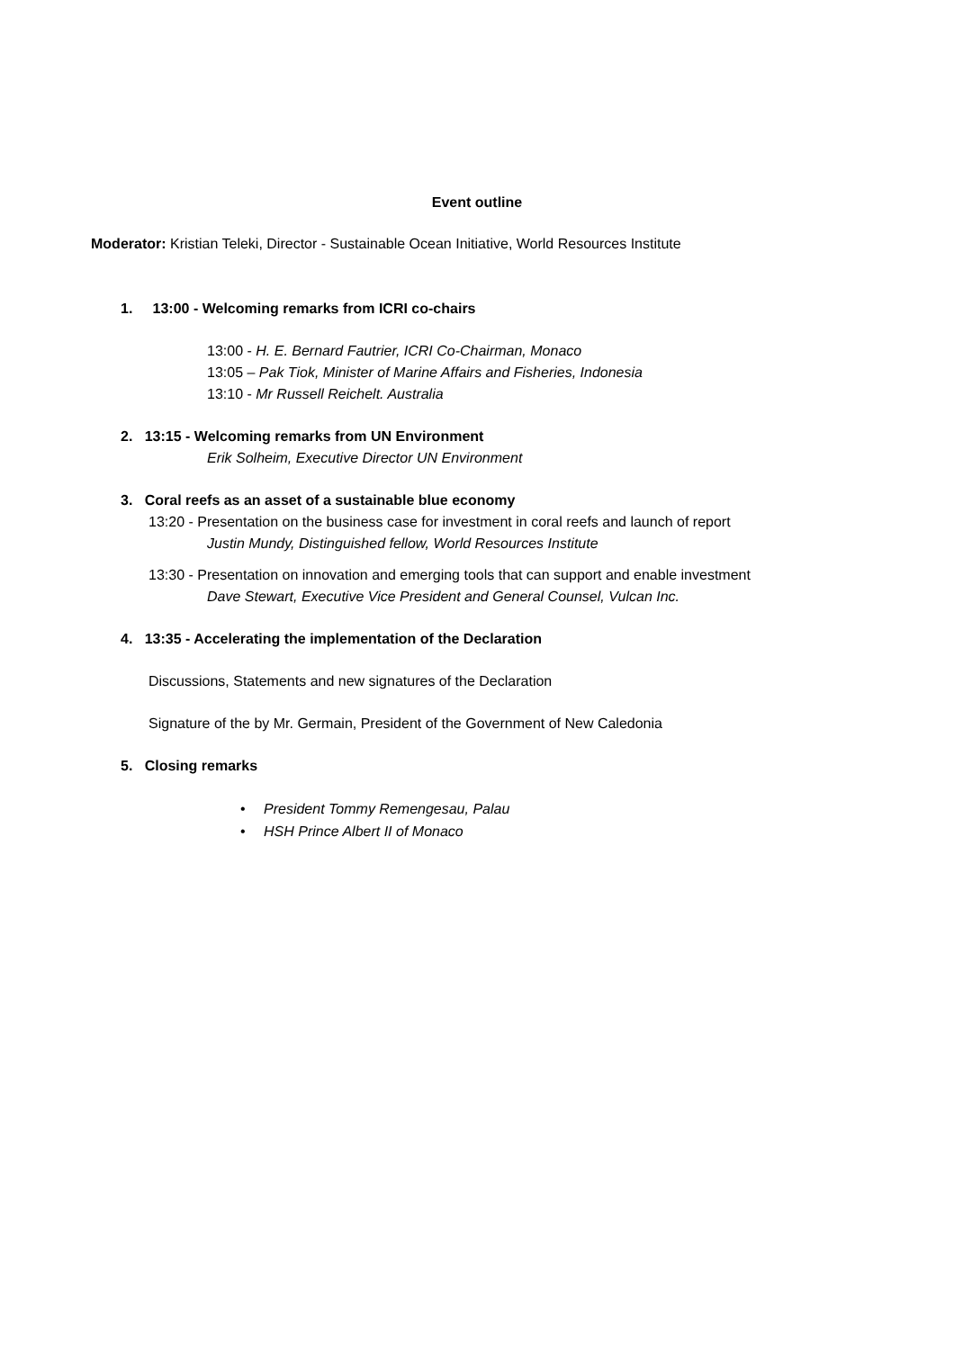Event outline
Moderator: Kristian Teleki, Director - Sustainable Ocean Initiative, World Resources Institute
1. 13:00 - Welcoming remarks from ICRI co-chairs
13:00 - H. E. Bernard Fautrier, ICRI Co-Chairman, Monaco
13:05 – Pak Tiok, Minister of Marine Affairs and Fisheries, Indonesia
13:10 - Mr Russell Reichelt. Australia
2. 13:15 - Welcoming remarks from UN Environment
Erik Solheim, Executive Director UN Environment
3. Coral reefs as an asset of a sustainable blue economy
13:20 - Presentation on the business case for investment in coral reefs and launch of report
Justin Mundy, Distinguished fellow, World Resources Institute
13:30 - Presentation on innovation and emerging tools that can support and enable investment
Dave Stewart, Executive Vice President and General Counsel, Vulcan Inc.
4. 13:35 - Accelerating the implementation of the Declaration
Discussions, Statements and new signatures of the Declaration
Signature of the by Mr. Germain, President of the Government of New Caledonia
5. Closing remarks
• President Tommy Remengesau, Palau
• HSH Prince Albert II of Monaco